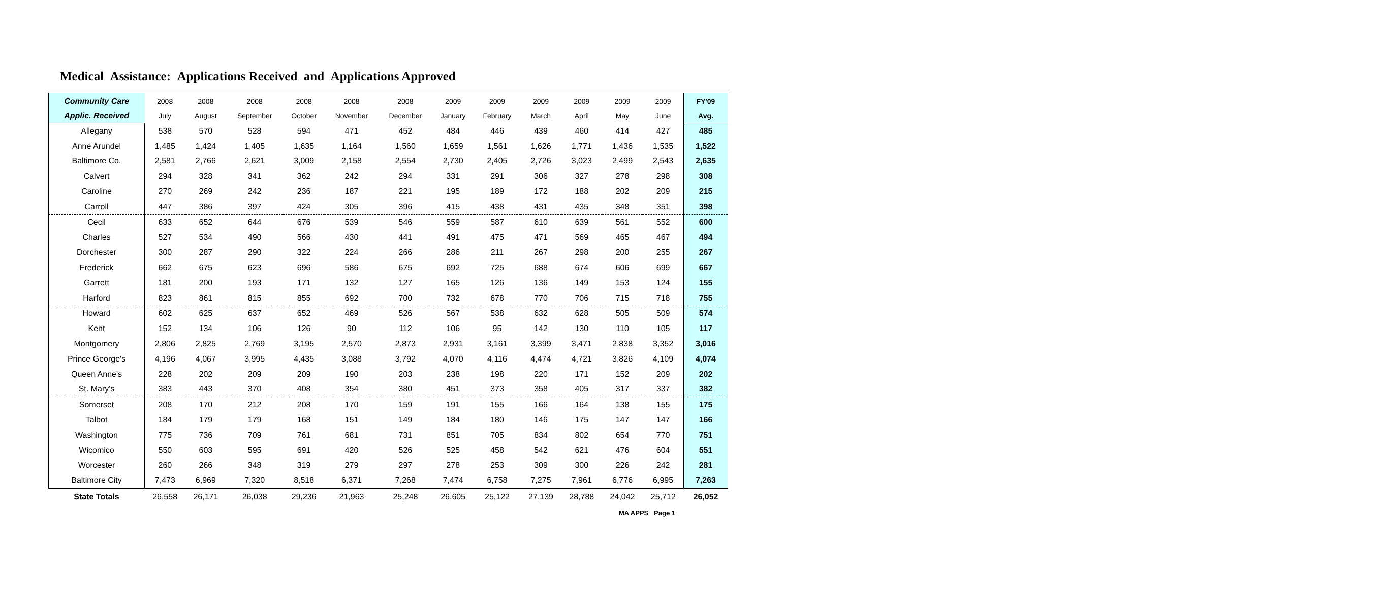Medical Assistance: Applications Received and Applications Approved
| Community Care | 2008 | 2008 | 2008 | 2008 | 2008 | 2008 | 2009 | 2009 | 2009 | 2009 | 2009 | 2009 | FY'09 |
| --- | --- | --- | --- | --- | --- | --- | --- | --- | --- | --- | --- | --- | --- |
| Applic. Received | July | August | September | October | November | December | January | February | March | April | May | June | Avg. |
| Allegany | 538 | 570 | 528 | 594 | 471 | 452 | 484 | 446 | 439 | 460 | 414 | 427 | 485 |
| Anne Arundel | 1,485 | 1,424 | 1,405 | 1,635 | 1,164 | 1,560 | 1,659 | 1,561 | 1,626 | 1,771 | 1,436 | 1,535 | 1,522 |
| Baltimore Co. | 2,581 | 2,766 | 2,621 | 3,009 | 2,158 | 2,554 | 2,730 | 2,405 | 2,726 | 3,023 | 2,499 | 2,543 | 2,635 |
| Calvert | 294 | 328 | 341 | 362 | 242 | 294 | 331 | 291 | 306 | 327 | 278 | 298 | 308 |
| Caroline | 270 | 269 | 242 | 236 | 187 | 221 | 195 | 189 | 172 | 188 | 202 | 209 | 215 |
| Carroll | 447 | 386 | 397 | 424 | 305 | 396 | 415 | 438 | 431 | 435 | 348 | 351 | 398 |
| Cecil | 633 | 652 | 644 | 676 | 539 | 546 | 559 | 587 | 610 | 639 | 561 | 552 | 600 |
| Charles | 527 | 534 | 490 | 566 | 430 | 441 | 491 | 475 | 471 | 569 | 465 | 467 | 494 |
| Dorchester | 300 | 287 | 290 | 322 | 224 | 266 | 286 | 211 | 267 | 298 | 200 | 255 | 267 |
| Frederick | 662 | 675 | 623 | 696 | 586 | 675 | 692 | 725 | 688 | 674 | 606 | 699 | 667 |
| Garrett | 181 | 200 | 193 | 171 | 132 | 127 | 165 | 126 | 136 | 149 | 153 | 124 | 155 |
| Harford | 823 | 861 | 815 | 855 | 692 | 700 | 732 | 678 | 770 | 706 | 715 | 718 | 755 |
| Howard | 602 | 625 | 637 | 652 | 469 | 526 | 567 | 538 | 632 | 628 | 505 | 509 | 574 |
| Kent | 152 | 134 | 106 | 126 | 90 | 112 | 106 | 95 | 142 | 130 | 110 | 105 | 117 |
| Montgomery | 2,806 | 2,825 | 2,769 | 3,195 | 2,570 | 2,873 | 2,931 | 3,161 | 3,399 | 3,471 | 2,838 | 3,352 | 3,016 |
| Prince George's | 4,196 | 4,067 | 3,995 | 4,435 | 3,088 | 3,792 | 4,070 | 4,116 | 4,474 | 4,721 | 3,826 | 4,109 | 4,074 |
| Queen Anne's | 228 | 202 | 209 | 209 | 190 | 203 | 238 | 198 | 220 | 171 | 152 | 209 | 202 |
| St. Mary's | 383 | 443 | 370 | 408 | 354 | 380 | 451 | 373 | 358 | 405 | 317 | 337 | 382 |
| Somerset | 208 | 170 | 212 | 208 | 170 | 159 | 191 | 155 | 166 | 164 | 138 | 155 | 175 |
| Talbot | 184 | 179 | 179 | 168 | 151 | 149 | 184 | 180 | 146 | 175 | 147 | 147 | 166 |
| Washington | 775 | 736 | 709 | 761 | 681 | 731 | 851 | 705 | 834 | 802 | 654 | 770 | 751 |
| Wicomico | 550 | 603 | 595 | 691 | 420 | 526 | 525 | 458 | 542 | 621 | 476 | 604 | 551 |
| Worcester | 260 | 266 | 348 | 319 | 279 | 297 | 278 | 253 | 309 | 300 | 226 | 242 | 281 |
| Baltimore City | 7,473 | 6,969 | 7,320 | 8,518 | 6,371 | 7,268 | 7,474 | 6,758 | 7,275 | 7,961 | 6,776 | 6,995 | 7,263 |
| State Totals | 26,558 | 26,171 | 26,038 | 29,236 | 21,963 | 25,248 | 26,605 | 25,122 | 27,139 | 28,788 | 24,042 | 25,712 | 26,052 |
MA APPS Page 1